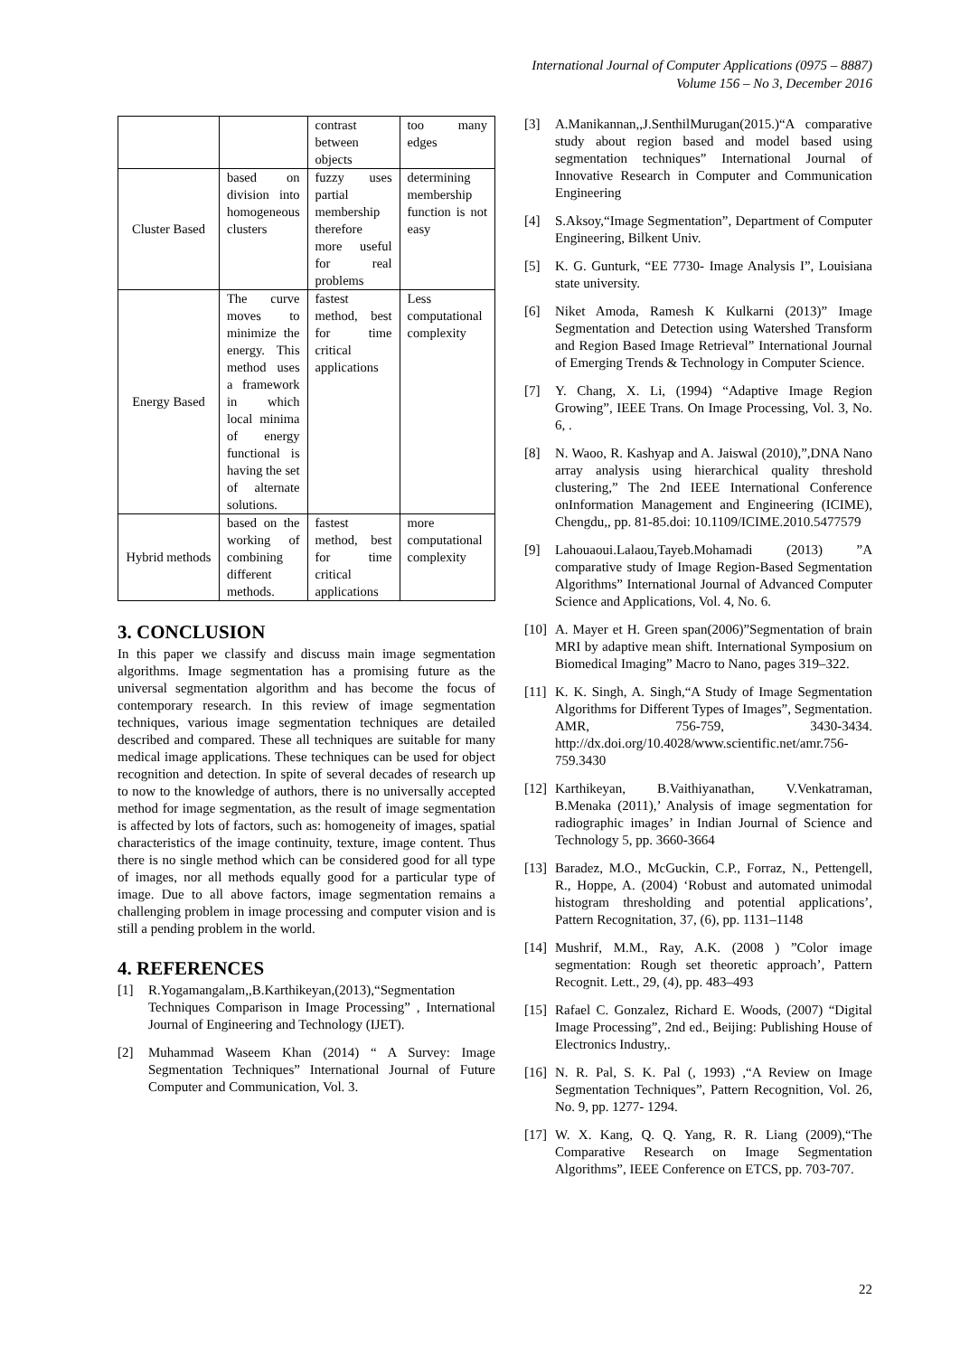International Journal of Computer Applications (0975 – 8887)
Volume 156 – No 3, December 2016
| | | contrast between objects | too many edges |
| Cluster Based | based on division into homogeneous clusters | fuzzy uses partial membership therefore more useful for real problems | determining membership function is not easy |
| Energy Based | The curve moves to minimize the energy. This method uses a framework in which local minima of energy functional is having the set of alternate solutions. | fastest method, best for time critical applications | Less computational complexity |
| Hybrid methods | based on the working of combining different methods. | fastest method, best for time critical applications | more computational complexity |
3. CONCLUSION
In this paper we classify and discuss main image segmentation algorithms. Image segmentation has a promising future as the universal segmentation algorithm and has become the focus of contemporary research. In this review of image segmentation techniques, various image segmentation techniques are detailed described and compared. These all techniques are suitable for many medical image applications. These techniques can be used for object recognition and detection. In spite of several decades of research up to now to the knowledge of authors, there is no universally accepted method for image segmentation, as the result of image segmentation is affected by lots of factors, such as: homogeneity of images, spatial characteristics of the image continuity, texture, image content. Thus there is no single method which can be considered good for all type of images, nor all methods equally good for a particular type of image. Due to all above factors, image segmentation remains a challenging problem in image processing and computer vision and is still a pending problem in the world.
4. REFERENCES
[1] R.Yogamangalam,,B.Karthikeyan,(2013),“Segmentation Techniques Comparison in Image Processing” , International Journal of Engineering and Technology (IJET).
[2] Muhammad Waseem Khan (2014) “ A Survey: Image Segmentation Techniques” International Journal of Future Computer and Communication, Vol. 3.
[3] A.Manikannan,,J.SenthilMurugan(2015.)“A comparative study about region based and model based using segmentation techniques” International Journal of Innovative Research in Computer and Communication Engineering
[4] S.Aksoy,“Image Segmentation”, Department of Computer Engineering, Bilkent Univ.
[5] K. G. Gunturk, “EE 7730- Image Analysis I”, Louisiana state university.
[6] Niket Amoda, Ramesh K Kulkarni (2013)” Image Segmentation and Detection using Watershed Transform and Region Based Image Retrieval” International Journal of Emerging Trends & Technology in Computer Science.
[7] Y. Chang, X. Li, (1994) “Adaptive Image Region Growing”, IEEE Trans. On Image Processing, Vol. 3, No. 6, .
[8] N. Waoo, R. Kashyap and A. Jaiswal (2010),”,DNA Nano array analysis using hierarchical quality threshold clustering,” The 2nd IEEE International Conference onInformation Management and Engineering (ICIME), Chengdu,, pp. 81-85.doi: 10.1109/ICIME.2010.5477579
[9] Lahouaoui.Lalaou,Tayeb.Mohamadi (2013) ”A comparative study of Image Region-Based Segmentation Algorithms” International Journal of Advanced Computer Science and Applications, Vol. 4, No. 6.
[10] A. Mayer et H. Green span(2006)”Segmentation of brain MRI by adaptive mean shift. International Symposium on Biomedical Imaging” Macro to Nano, pages 319–322.
[11] K. K. Singh, A. Singh,“A Study of Image Segmentation Algorithms for Different Types of Images”, Segmentation. AMR, 756-759, 3430-3434. http://dx.doi.org/10.4028/www.scientific.net/amr.756-759.3430
[12] Karthikeyan, B.Vaithiyanathan, V.Venkatraman, B.Menaka (2011),’ Analysis of image segmentation for radiographic images’ in Indian Journal of Science and Technology 5, pp. 3660-3664
[13] Baradez, M.O., McGuckin, C.P., Forraz, N., Pettengell, R., Hoppe, A. (2004) ‘Robust and automated unimodal histogram thresholding and potential applications’, Pattern Recognitation, 37, (6), pp. 1131–1148
[14] Mushrif, M.M., Ray, A.K. (2008 ) ”Color image segmentation: Rough set theoretic approach’, Pattern Recognit. Lett., 29, (4), pp. 483–493
[15] Rafael C. Gonzalez, Richard E. Woods, (2007) “Digital Image Processing”, 2nd ed., Beijing: Publishing House of Electronics Industry,.
[16] N. R. Pal, S. K. Pal (, 1993) ,“A Review on Image Segmentation Techniques”, Pattern Recognition, Vol. 26, No. 9, pp. 1277- 1294.
[17] W. X. Kang, Q. Q. Yang, R. R. Liang (2009),“The Comparative Research on Image Segmentation Algorithms”, IEEE Conference on ETCS, pp. 703-707.
22